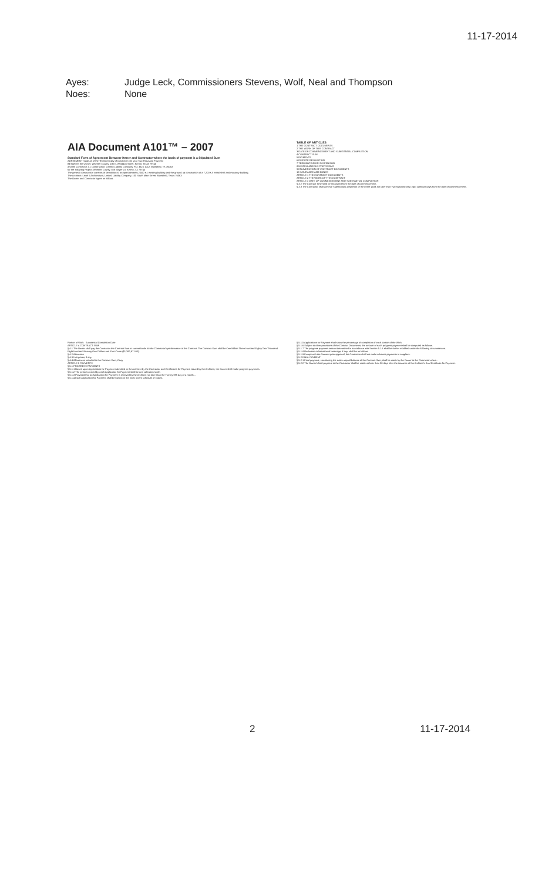11-17-2014
Ayes: Judge Leck, Commissioners Stevens, Wolf, Neal and Thompson
Noes: None
AIA Document A101™ – 2007
Standard Form of Agreement Between Owner and Contractor where the basis of payment is a Stipulated Sum
AGREEMENT made as of the Thirteenth day of October in the year Two Thousand Fourteen
BETWEEN the Owner: Wheeler County, 100 E. Whiddon Street, Kermit, Texas 79745
and the Contractor: L1 Construction, Limited Liability Company, P.O. BOX 1012, Mansfield, TX 76063
for the following Project: Wheeler County, 828 Mayer Ln, Kermit, TX 79745
The general construction consists of demolition to an approximately 2,500 s.f. existing building and the ground up construction of a 7,200 s.f. metal shell and masonry building.
The Architect: Level 5 Architecture, Limited Liability Company, 100 South Main Street, Mansfield, Texas 76063
The Owner and Contractor agree as follows.
TABLE OF ARTICLES
1 THE CONTRACT DOCUMENTS
2 THE WORK OF THIS CONTRACT
3 DATE OF COMMENCEMENT AND SUBSTANTIAL COMPLETION
4 CONTRACT SUM
5 PAYMENTS
6 DISPUTE RESOLUTION
7 TERMINATION OR SUSPENSION
8 MISCELLANEOUS PROVISIONS
9 ENUMERATION OF CONTRACT DOCUMENTS
10 INSURANCE AND BONDS
ARTICLE 1 THE CONTRACT DOCUMENTS
ARTICLE 2 THE WORK OF THIS CONTRACT
ARTICLE 3 DATE OF COMMENCEMENT AND SUBSTANTIAL COMPLETION
§ 3.2 The Contract Time shall be measured from the date of commencement.
§ 3.3 The Contractor shall achieve Substantial Completion of the entire Work not later than Two hundred forty (240) calendar days from the date of commencement.
Portion of Work Substantial Completion Date
ARTICLE 4 CONTRACT SUM
§ 4.1 The Owner shall pay the Contractor the Contract Sum in current funds for the Contractor's performance of the Contract. The Contract Sum shall be One Million Three Hundred Eighty Two Thousand Eight Hundred Seventy One Dollars and Zero Cents ($1,382,871.00).
§ 4.2 Alternates
§ 4.3 Unit prices, if any
§ 4.4 Allowances included in the Contract Sum, if any
ARTICLE 5 PAYMENTS
§ 5.1 PROGRESS PAYMENTS
§ 5.1.1 Based upon Applications for Payment submitted to the Architect by the Contractor and Certificates for Payment issued by the Architect, the Owner shall make progress payments.
§ 5.1.2 The period covered by each Application for Payment shall be one calendar month.
§ 5.1.3 Provided that an Application for Payment is received by the Architect not later than the Twenty-fifth day of a month...
§ 5.1.4 Each Application for Payment shall be based on the most recent schedule of values.
§ 5.1.5 Applications for Payment shall show the percentage of completion of each portion of the Work.
§ 5.1.6 Subject to other provisions of the Contract Documents, the amount of each progress payment shall be computed as follows.
§ 5.1.7 The progress payment amount determined in accordance with Section 5.1.6 shall be further modified under the following circumstances.
§ 5.1.8 Reduction or limitation of retainage, if any, shall be as follows.
§ 5.1.9 Except with the Owner's prior approval, the Contractor shall not make advance payments to suppliers.
§ 5.2 FINAL PAYMENT
§ 5.2.1 Final payment, constituting the entire unpaid balance of the Contract Sum, shall be made by the Owner to the Contractor when...
§ 5.2.2 The Owner's final payment to the Contractor shall be made no later than 30 days after the issuance of the Architect's final Certificate for Payment.
2 11-17-2014